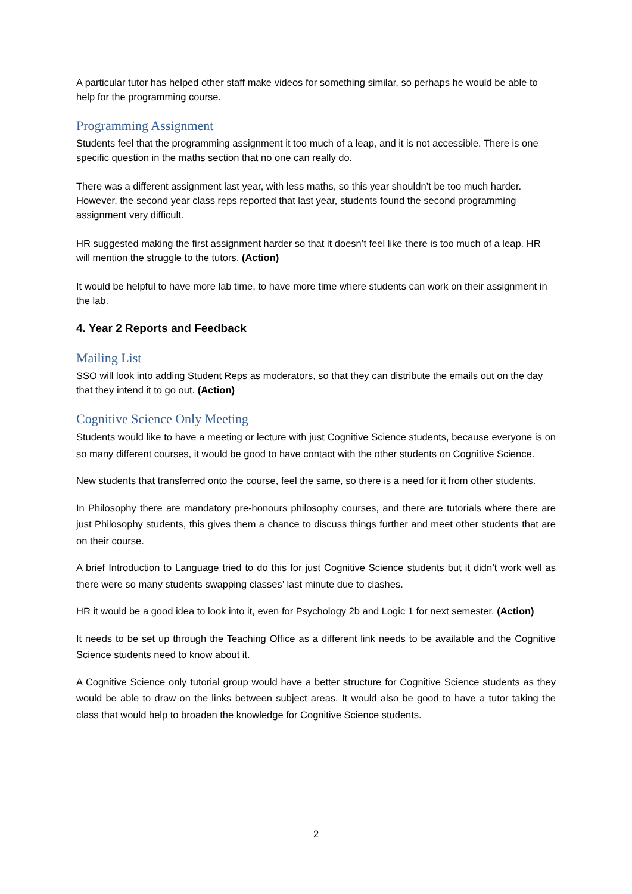A particular tutor has helped other staff make videos for something similar, so perhaps he would be able to help for the programming course.
Programming Assignment
Students feel that the programming assignment it too much of a leap, and it is not accessible. There is one specific question in the maths section that no one can really do.
There was a different assignment last year, with less maths, so this year shouldn’t be too much harder. However, the second year class reps reported that last year, students found the second programming assignment very difficult.
HR suggested making the first assignment harder so that it doesn’t feel like there is too much of a leap. HR will mention the struggle to the tutors. (Action)
It would be helpful to have more lab time, to have more time where students can work on their assignment in the lab.
4. Year 2 Reports and Feedback
Mailing List
SSO will look into adding Student Reps as moderators, so that they can distribute the emails out on the day that they intend it to go out. (Action)
Cognitive Science Only Meeting
Students would like to have a meeting or lecture with just Cognitive Science students, because everyone is on so many different courses, it would be good to have contact with the other students on Cognitive Science.
New students that transferred onto the course, feel the same, so there is a need for it from other students.
In Philosophy there are mandatory pre-honours philosophy courses, and there are tutorials where there are just Philosophy students, this gives them a chance to discuss things further and meet other students that are on their course.
A brief Introduction to Language tried to do this for just Cognitive Science students but it didn’t work well as there were so many students swapping classes’ last minute due to clashes.
HR it would be a good idea to look into it, even for Psychology 2b and Logic 1 for next semester. (Action)
It needs to be set up through the Teaching Office as a different link needs to be available and the Cognitive Science students need to know about it.
A Cognitive Science only tutorial group would have a better structure for Cognitive Science students as they would be able to draw on the links between subject areas. It would also be good to have a tutor taking the class that would help to broaden the knowledge for Cognitive Science students.
2